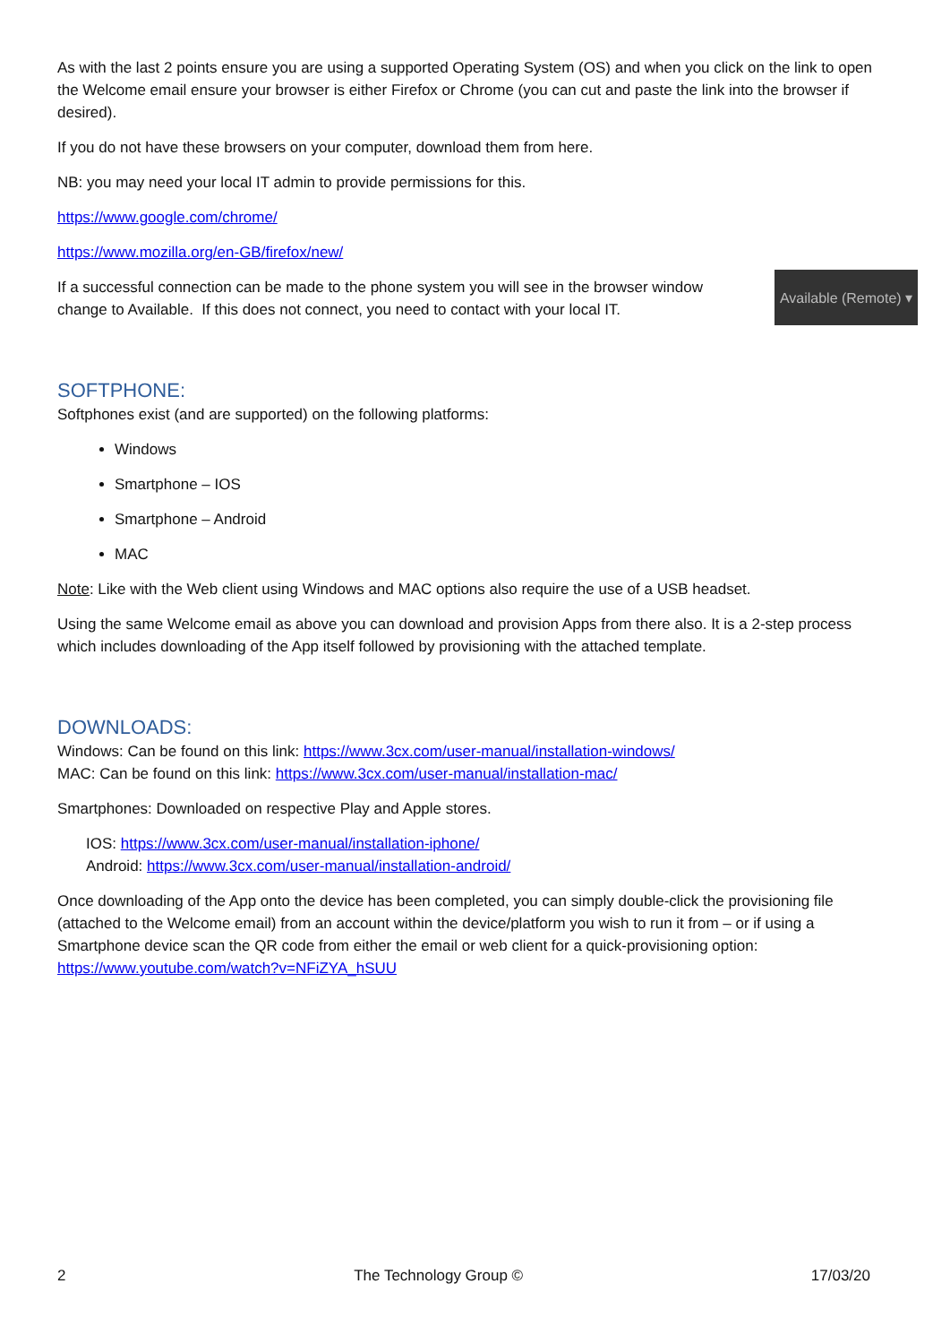As with the last 2 points ensure you are using a supported Operating System (OS) and when you click on the link to open the Welcome email ensure your browser is either Firefox or Chrome (you can cut and paste the link into the browser if desired).
If you do not have these browsers on your computer, download them from here.
NB: you may need your local IT admin to provide permissions for this.
https://www.google.com/chrome/
https://www.mozilla.org/en-GB/firefox/new/
If a successful connection can be made to the phone system you will see in the browser window change to Available. If this does not connect, you need to contact with your local IT.
Available (Remote) ▾
SOFTPHONE:
Softphones exist (and are supported) on the following platforms:
Windows
Smartphone – IOS
Smartphone – Android
MAC
Note: Like with the Web client using Windows and MAC options also require the use of a USB headset.
Using the same Welcome email as above you can download and provision Apps from there also. It is a 2-step process which includes downloading of the App itself followed by provisioning with the attached template.
DOWNLOADS:
Windows: Can be found on this link: https://www.3cx.com/user-manual/installation-windows/
MAC: Can be found on this link: https://www.3cx.com/user-manual/installation-mac/
Smartphones: Downloaded on respective Play and Apple stores.
IOS: https://www.3cx.com/user-manual/installation-iphone/
Android: https://www.3cx.com/user-manual/installation-android/
Once downloading of the App onto the device has been completed, you can simply double-click the provisioning file (attached to the Welcome email) from an account within the device/platform you wish to run it from – or if using a Smartphone device scan the QR code from either the email or web client for a quick-provisioning option: https://www.youtube.com/watch?v=NFiZYA_hSUU
2 The Technology Group © 17/03/20